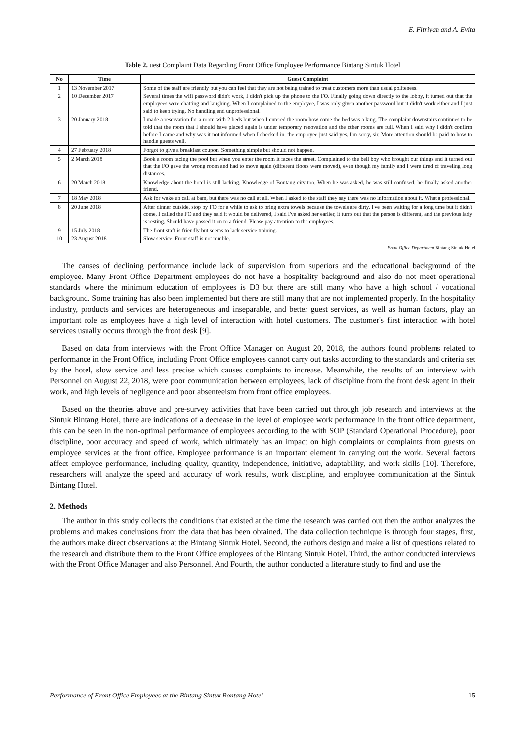E. Fitriyan and A. Evita
Table 2. uest Complaint Data Regarding Front Office Employee Performance Bintang Sintuk Hotel
| No | Time | Guest Complaint |
| --- | --- | --- |
| 1 | 13 November 2017 | Some of the staff are friendly but you can feel that they are not being trained to treat customers more than usual politeness. |
| 2 | 10 December 2017 | Several times the wifi password didn't work, I didn't pick up the phone to the FO. Finally going down directly to the lobby, it turned out that the employees were chatting and laughing. When I complained to the employee, I was only given another password but it didn't work either and I just said to keep trying. No handling and unprofessional. |
| 3 | 20 January 2018 | I made a reservation for a room with 2 beds but when I entered the room how come the bed was a king. The complaint downstairs continues to be told that the room that I should have placed again is under temporary renovation and the other rooms are full. When I said why I didn't confirm before I came and why was it not informed when I checked in, the employee just said yes, I'm sorry, sir. More attention should be paid to how to handle guests well. |
| 4 | 27 February 2018 | Forgot to give a breakfast coupon. Something simple but should not happen. |
| 5 | 2 March 2018 | Book a room facing the pool but when you enter the room it faces the street. Complained to the bell boy who brought our things and it turned out that the FO gave the wrong room and had to move again (different floors were moved), even though my family and I were tired of traveling long distances. |
| 6 | 20 March 2018 | Knowledge about the hotel is still lacking. Knowledge of Bontang city too. When he was asked, he was still confused, he finally asked another friend. |
| 7 | 18 May 2018 | Ask for wake up call at 6am, but there was no call at all. When I asked to the staff they say there was no information about it. What a professional. |
| 8 | 20 June 2018 | After dinner outside, stop by FO for a while to ask to bring extra towels because the towels are dirty. I've been waiting for a long time but it didn't come, I called the FO and they said it would be delivered, I said I've asked her earlier, it turns out that the person is different, and the previous lady is resting. Should have passed it on to a friend. Please pay attention to the employees. |
| 9 | 15 July 2018 | The front staff is friendly but seems to lack service training. |
| 10 | 23 August 2018 | Slow service. Front staff is not nimble. |
Front Office Department Bintang Sintuk Hotel
The causes of declining performance include lack of supervision from superiors and the educational background of the employee. Many Front Office Department employees do not have a hospitality background and also do not meet operational standards where the minimum education of employees is D3 but there are still many who have a high school / vocational background. Some training has also been implemented but there are still many that are not implemented properly. In the hospitality industry, products and services are heterogeneous and inseparable, and better guest services, as well as human factors, play an important role as employees have a high level of interaction with hotel customers. The customer's first interaction with hotel services usually occurs through the front desk [9].
Based on data from interviews with the Front Office Manager on August 20, 2018, the authors found problems related to performance in the Front Office, including Front Office employees cannot carry out tasks according to the standards and criteria set by the hotel, slow service and less precise which causes complaints to increase. Meanwhile, the results of an interview with Personnel on August 22, 2018, were poor communication between employees, lack of discipline from the front desk agent in their work, and high levels of negligence and poor absenteeism from front office employees.
Based on the theories above and pre-survey activities that have been carried out through job research and interviews at the Sintuk Bintang Hotel, there are indications of a decrease in the level of employee work performance in the front office department, this can be seen in the non-optimal performance of employees according to the with SOP (Standard Operational Procedure), poor discipline, poor accuracy and speed of work, which ultimately has an impact on high complaints or complaints from guests on employee services at the front office. Employee performance is an important element in carrying out the work. Several factors affect employee performance, including quality, quantity, independence, initiative, adaptability, and work skills [10]. Therefore, researchers will analyze the speed and accuracy of work results, work discipline, and employee communication at the Sintuk Bintang Hotel.
2. Methods
The author in this study collects the conditions that existed at the time the research was carried out then the author analyzes the problems and makes conclusions from the data that has been obtained. The data collection technique is through four stages, first, the authors make direct observations at the Bintang Sintuk Hotel. Second, the authors design and make a list of questions related to the research and distribute them to the Front Office employees of the Bintang Sintuk Hotel. Third, the author conducted interviews with the Front Office Manager and also Personnel. And Fourth, the author conducted a literature study to find and use the
Performance of Front Office Employees at the Bintang Sintuk Bontang Hotel 15